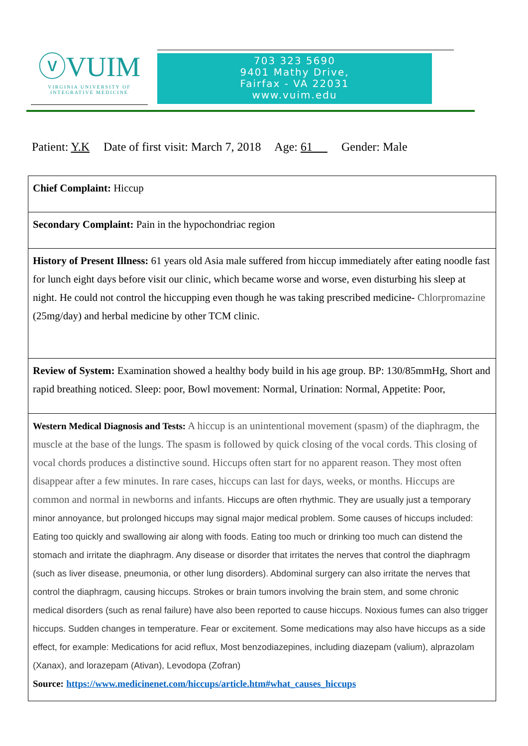ⓥVUIM
VIRGINIA UNIVERSITY OF
INTEGRATIVE MEDICINE
703 323 5690
9401 Mathy Drive,
Fairfax - VA 22031
www.vuim.edu
Patient: Y.K Date of first visit: March 7, 2018 Age: 61 Gender: Male
| Chief Complaint: Hiccup |
| Secondary Complaint: Pain in the hypochondriac region |
| History of Present Illness: 61 years old Asia male suffered from hiccup immediately after eating noodle fast for lunch eight days before visit our clinic, which became worse and worse, even disturbing his sleep at night. He could not control the hiccupping even though he was taking prescribed medicine- Chlorpromazine (25mg/day) and herbal medicine by other TCM clinic. |
| Review of System: Examination showed a healthy body build in his age group. BP: 130/85mmHg, Short and rapid breathing noticed. Sleep: poor, Bowl movement: Normal, Urination: Normal, Appetite: Poor, |
| Western Medical Diagnosis and Tests: A hiccup is an unintentional movement (spasm) of the diaphragm, the muscle at the base of the lungs. The spasm is followed by quick closing of the vocal cords. This closing of vocal chords produces a distinctive sound. Hiccups often start for no apparent reason. They most often disappear after a few minutes. In rare cases, hiccups can last for days, weeks, or months. Hiccups are common and normal in newborns and infants. Hiccups are often rhythmic. They are usually just a temporary minor annoyance, but prolonged hiccups may signal major medical problem. Some causes of hiccups included: Eating too quickly and swallowing air along with foods. Eating too much or drinking too much can distend the stomach and irritate the diaphragm. Any disease or disorder that irritates the nerves that control the diaphragm (such as liver disease, pneumonia, or other lung disorders). Abdominal surgery can also irritate the nerves that control the diaphragm, causing hiccups. Strokes or brain tumors involving the brain stem, and some chronic medical disorders (such as renal failure) have also been reported to cause hiccups. Noxious fumes can also trigger hiccups. Sudden changes in temperature. Fear or excitement. Some medications may also have hiccups as a side effect, for example: Medications for acid reflux, Most benzodiazepines, including diazepam (valium), alprazolam (Xanax), and lorazepam (Ativan), Levodopa (Zofran) Source: https://www.medicinenet.com/hiccups/article.htm#what_causes_hiccups |